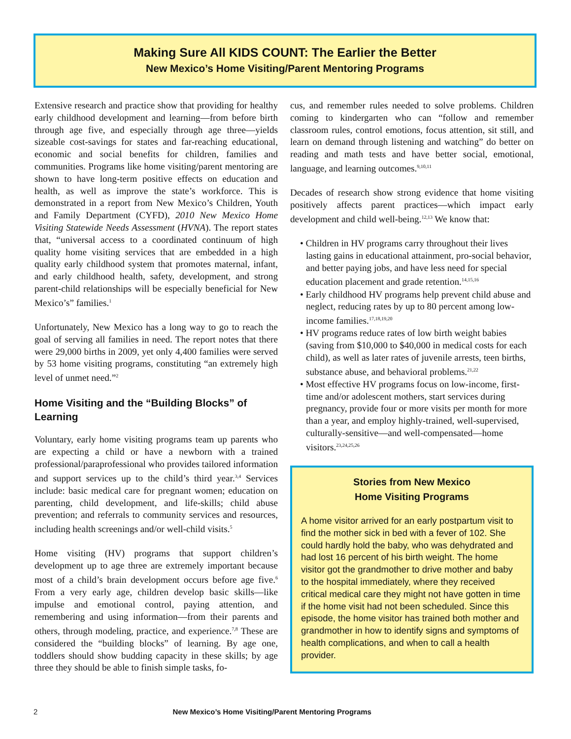Making Sure All KIDS COUNT: The Earlier the Better
New Mexico’s Home Visiting/Parent Mentoring Programs
Extensive research and practice show that providing for healthy early childhood development and learning—from before birth through age five, and especially through age three—yields sizeable cost-savings for states and far-reaching educational, economic and social benefits for children, families and communities. Programs like home visiting/parent mentoring are shown to have long-term positive effects on education and health, as well as improve the state’s workforce. This is demonstrated in a report from New Mexico’s Children, Youth and Family Department (CYFD), 2010 New Mexico Home Visiting Statewide Needs Assessment (HVNA). The report states that, “universal access to a coordinated continuum of high quality home visiting services that are embedded in a high quality early childhood system that promotes maternal, infant, and early childhood health, safety, development, and strong parent-child relationships will be especially beneficial for New Mexico’s” families.<sup>1</sup>
Unfortunately, New Mexico has a long way to go to reach the goal of serving all families in need. The report notes that there were 29,000 births in 2009, yet only 4,400 families were served by 53 home visiting programs, constituting “an extremely high level of unmet need.”<sup>2</sup>
Home Visiting and the “Building Blocks” of Learning
Voluntary, early home visiting programs team up parents who are expecting a child or have a newborn with a trained professional/paraprofessional who provides tailored information and support services up to the child’s third year.<sup>3,4</sup> Services include: basic medical care for pregnant women; education on parenting, child development, and life-skills; child abuse prevention; and referrals to community services and resources, including health screenings and/or well-child visits.<sup>5</sup>
Home visiting (HV) programs that support children’s development up to age three are extremely important because most of a child’s brain development occurs before age five.<sup>6</sup> From a very early age, children develop basic skills—like impulse and emotional control, paying attention, and remembering and using information—from their parents and others, through modeling, practice, and experience.<sup>7,8</sup> These are considered the “building blocks” of learning. By age one, toddlers should show budding capacity in these skills; by age three they should be able to finish simple tasks, fo-
cus, and remember rules needed to solve problems. Children coming to kindergarten who can “follow and remember classroom rules, control emotions, focus attention, sit still, and learn on demand through listening and watching” do better on reading and math tests and have better social, emotional, language, and learning outcomes.<sup>9,10,11</sup>
Decades of research show strong evidence that home visiting positively affects parent practices—which impact early development and child well-being.<sup>12,13</sup> We know that:
• Children in HV programs carry throughout their lives lasting gains in educational attainment, pro-social behavior, and better paying jobs, and have less need for special education placement and grade retention.<sup>14,15,16</sup>
• Early childhood HV programs help prevent child abuse and neglect, reducing rates by up to 80 percent among low-income families.<sup>17,18,19,20</sup>
• HV programs reduce rates of low birth weight babies (saving from $10,000 to $40,000 in medical costs for each child), as well as later rates of juvenile arrests, teen births, substance abuse, and behavioral problems.<sup>21,22</sup>
• Most effective HV programs focus on low-income, first-time and/or adolescent mothers, start services during pregnancy, provide four or more visits per month for more than a year, and employ highly-trained, well-supervised, culturally-sensitive—and well-compensated—home visitors.<sup>23,24,25,26</sup>
Stories from New Mexico
Home Visiting Programs
A home visitor arrived for an early postpartum visit to find the mother sick in bed with a fever of 102. She could hardly hold the baby, who was dehydrated and had lost 16 percent of his birth weight. The home visitor got the grandmother to drive mother and baby to the hospital immediately, where they received critical medical care they might not have gotten in time if the home visit had not been scheduled. Since this episode, the home visitor has trained both mother and grandmother in how to identify signs and symptoms of health complications, and when to call a health provider.
2 New Mexico’s Home Visiting/Parent Mentoring Programs